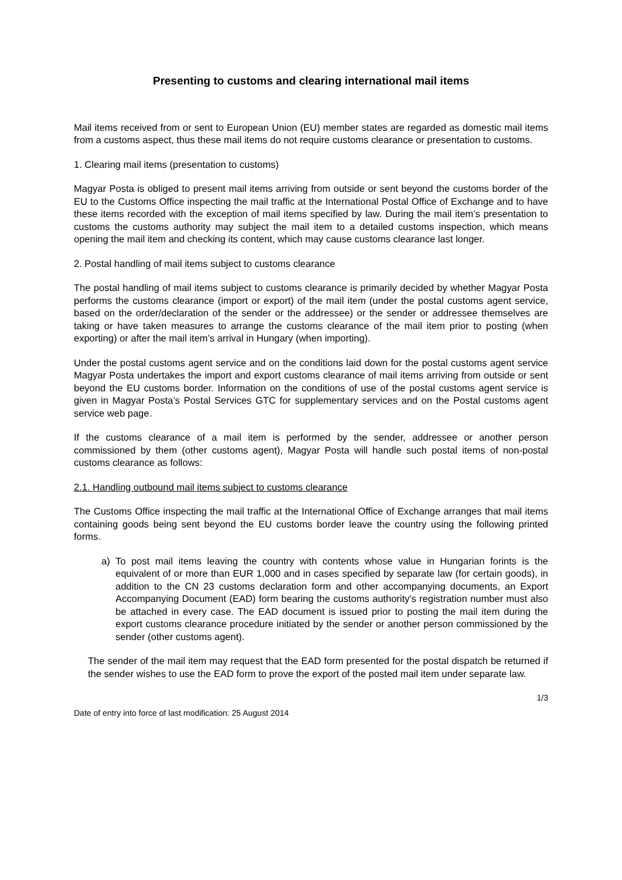Presenting to customs and clearing international mail items
Mail items received from or sent to European Union (EU) member states are regarded as domestic mail items from a customs aspect, thus these mail items do not require customs clearance or presentation to customs.
1. Clearing mail items (presentation to customs)
Magyar Posta is obliged to present mail items arriving from outside or sent beyond the customs border of the EU to the Customs Office inspecting the mail traffic at the International Postal Office of Exchange and to have these items recorded with the exception of mail items specified by law. During the mail item’s presentation to customs the customs authority may subject the mail item to a detailed customs inspection, which means opening the mail item and checking its content, which may cause customs clearance last longer.
2. Postal handling of mail items subject to customs clearance
The postal handling of mail items subject to customs clearance is primarily decided by whether Magyar Posta performs the customs clearance (import or export) of the mail item (under the postal customs agent service, based on the order/declaration of the sender or the addressee) or the sender or addressee themselves are taking or have taken measures to arrange the customs clearance of the mail item prior to posting (when exporting) or after the mail item’s arrival in Hungary (when importing).
Under the postal customs agent service and on the conditions laid down for the postal customs agent service Magyar Posta undertakes the import and export customs clearance of mail items arriving from outside or sent beyond the EU customs border. Information on the conditions of use of the postal customs agent service is given in Magyar Posta’s Postal Services GTC for supplementary services and on the Postal customs agent service web page.
If the customs clearance of a mail item is performed by the sender, addressee or another person commissioned by them (other customs agent), Magyar Posta will handle such postal items of non-postal customs clearance as follows:
2.1. Handling outbound mail items subject to customs clearance
The Customs Office inspecting the mail traffic at the International Office of Exchange arranges that mail items containing goods being sent beyond the EU customs border leave the country using the following printed forms.
a) To post mail items leaving the country with contents whose value in Hungarian forints is the equivalent of or more than EUR 1,000 and in cases specified by separate law (for certain goods), in addition to the CN 23 customs declaration form and other accompanying documents, an Export Accompanying Document (EAD) form bearing the customs authority's registration number must also be attached in every case. The EAD document is issued prior to posting the mail item during the export customs clearance procedure initiated by the sender or another person commissioned by the sender (other customs agent).
The sender of the mail item may request that the EAD form presented for the postal dispatch be returned if the sender wishes to use the EAD form to prove the export of the posted mail item under separate law.
1/3
Date of entry into force of last modification: 25 August 2014